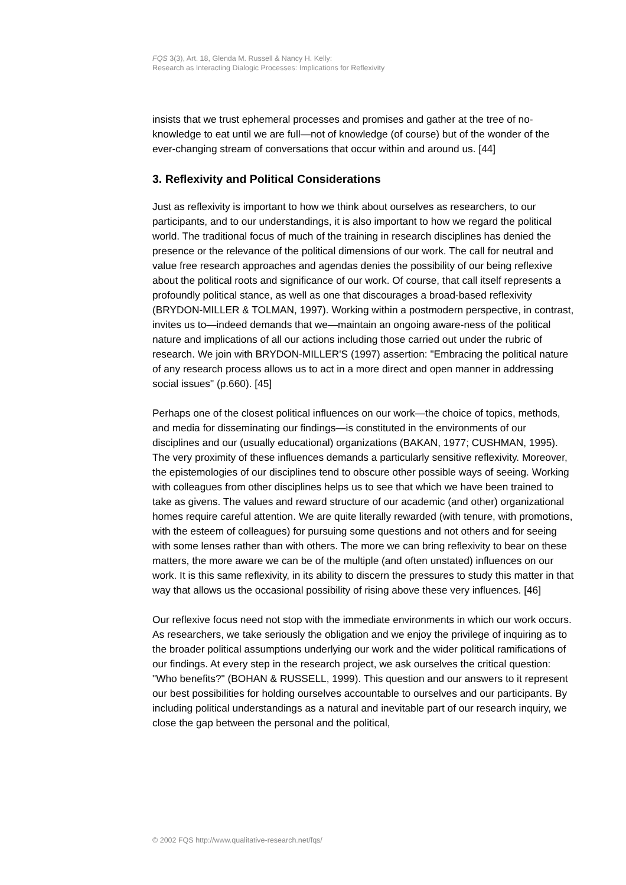FQS 3(3), Art. 18, Glenda M. Russell & Nancy H. Kelly:
Research as Interacting Dialogic Processes: Implications for Reflexivity
insists that we trust ephemeral processes and promises and gather at the tree of no-knowledge to eat until we are full—not of knowledge (of course) but of the wonder of the ever-changing stream of conversations that occur within and around us. [44]
3. Reflexivity and Political Considerations
Just as reflexivity is important to how we think about ourselves as researchers, to our participants, and to our understandings, it is also important to how we regard the political world. The traditional focus of much of the training in research disciplines has denied the presence or the relevance of the political dimensions of our work. The call for neutral and value free research approaches and agendas denies the possibility of our being reflexive about the political roots and significance of our work. Of course, that call itself represents a profoundly political stance, as well as one that discourages a broad-based reflexivity (BRYDON-MILLER & TOLMAN, 1997). Working within a postmodern perspective, in contrast, invites us to—indeed demands that we—maintain an ongoing aware-ness of the political nature and implications of all our actions including those carried out under the rubric of research. We join with BRYDON-MILLER'S (1997) assertion: "Embracing the political nature of any research process allows us to act in a more direct and open manner in addressing social issues" (p.660). [45]
Perhaps one of the closest political influences on our work—the choice of topics, methods, and media for disseminating our findings—is constituted in the environments of our disciplines and our (usually educational) organizations (BAKAN, 1977; CUSHMAN, 1995). The very proximity of these influences demands a particularly sensitive reflexivity. Moreover, the epistemologies of our disciplines tend to obscure other possible ways of seeing. Working with colleagues from other disciplines helps us to see that which we have been trained to take as givens. The values and reward structure of our academic (and other) organizational homes require careful attention. We are quite literally rewarded (with tenure, with promotions, with the esteem of colleagues) for pursuing some questions and not others and for seeing with some lenses rather than with others. The more we can bring reflexivity to bear on these matters, the more aware we can be of the multiple (and often unstated) influences on our work. It is this same reflexivity, in its ability to discern the pressures to study this matter in that way that allows us the occasional possibility of rising above these very influences. [46]
Our reflexive focus need not stop with the immediate environments in which our work occurs. As researchers, we take seriously the obligation and we enjoy the privilege of inquiring as to the broader political assumptions underlying our work and the wider political ramifications of our findings. At every step in the research project, we ask ourselves the critical question: "Who benefits?" (BOHAN & RUSSELL, 1999). This question and our answers to it represent our best possibilities for holding ourselves accountable to ourselves and our participants. By including political understandings as a natural and inevitable part of our research inquiry, we close the gap between the personal and the political,
© 2002 FQS http://www.qualitative-research.net/fqs/